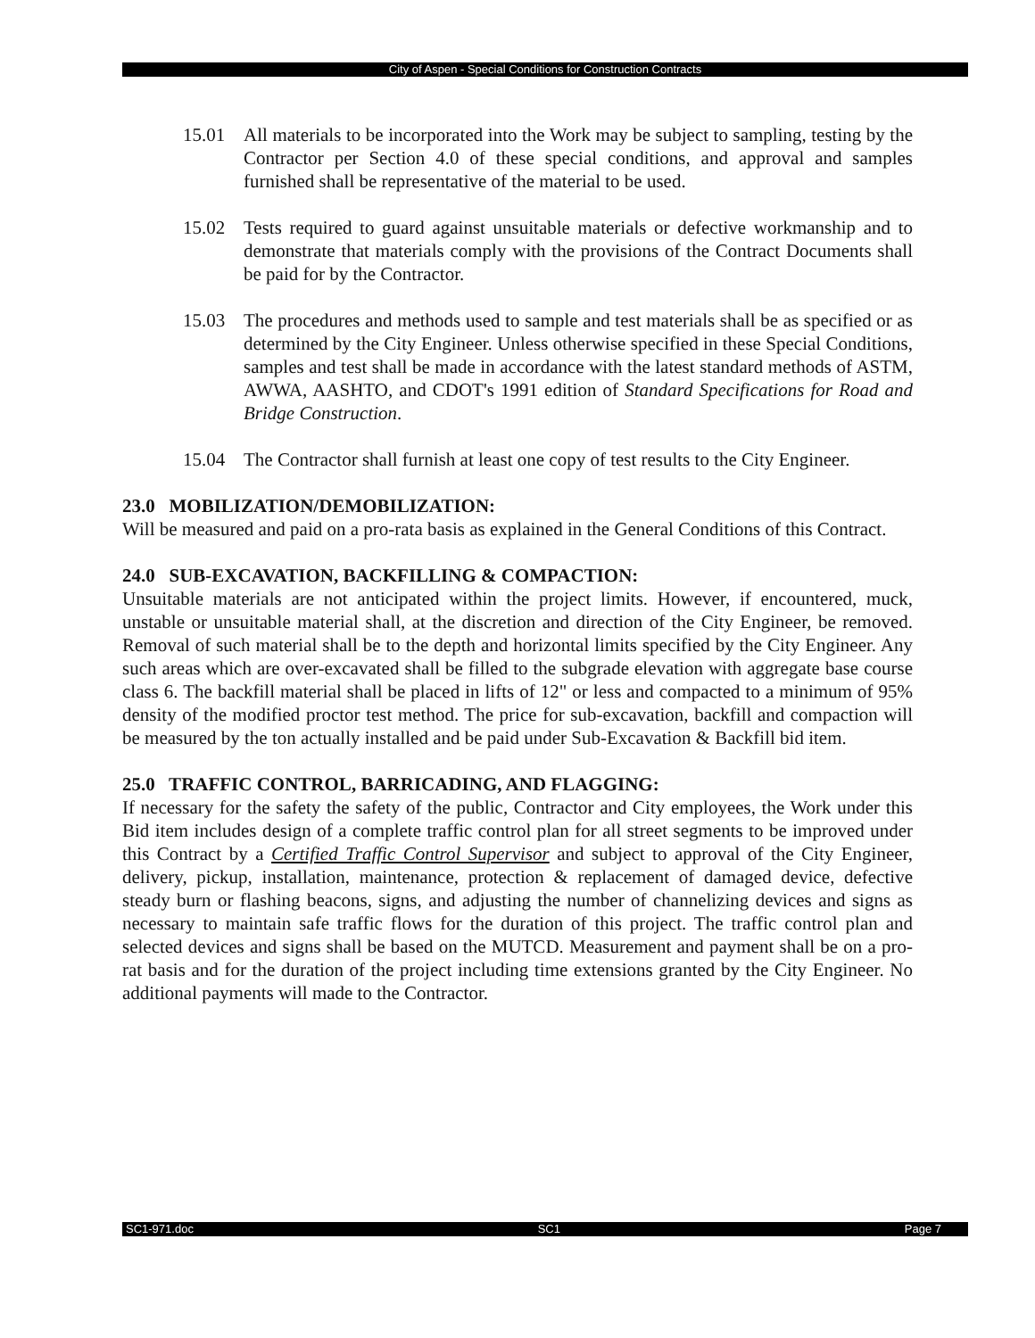City of Aspen - Special Conditions for Construction Contracts
15.01 All materials to be incorporated into the Work may be subject to sampling, testing by the Contractor per Section 4.0 of these special conditions, and approval and samples furnished shall be representative of the material to be used.
15.02 Tests required to guard against unsuitable materials or defective workmanship and to demonstrate that materials comply with the provisions of the Contract Documents shall be paid for by the Contractor.
15.03 The procedures and methods used to sample and test materials shall be as specified or as determined by the City Engineer. Unless otherwise specified in these Special Conditions, samples and test shall be made in accordance with the latest standard methods of ASTM, AWWA, AASHTO, and CDOT's 1991 edition of Standard Specifications for Road and Bridge Construction.
15.04 The Contractor shall furnish at least one copy of test results to the City Engineer.
23.0 MOBILIZATION/DEMOBILIZATION:
Will be measured and paid on a pro-rata basis as explained in the General Conditions of this Contract.
24.0 SUB-EXCAVATION, BACKFILLING & COMPACTION:
Unsuitable materials are not anticipated within the project limits. However, if encountered, muck, unstable or unsuitable material shall, at the discretion and direction of the City Engineer, be removed. Removal of such material shall be to the depth and horizontal limits specified by the City Engineer. Any such areas which are over-excavated shall be filled to the subgrade elevation with aggregate base course class 6. The backfill material shall be placed in lifts of 12" or less and compacted to a minimum of 95% density of the modified proctor test method. The price for sub-excavation, backfill and compaction will be measured by the ton actually installed and be paid under Sub-Excavation & Backfill bid item.
25.0 TRAFFIC CONTROL, BARRICADING, AND FLAGGING:
If necessary for the safety the safety of the public, Contractor and City employees, the Work under this Bid item includes design of a complete traffic control plan for all street segments to be improved under this Contract by a Certified Traffic Control Supervisor and subject to approval of the City Engineer, delivery, pickup, installation, maintenance, protection & replacement of damaged device, defective steady burn or flashing beacons, signs, and adjusting the number of channelizing devices and signs as necessary to maintain safe traffic flows for the duration of this project. The traffic control plan and selected devices and signs shall be based on the MUTCD. Measurement and payment shall be on a pro-rat basis and for the duration of the project including time extensions granted by the City Engineer. No additional payments will made to the Contractor.
SC1-971.doc SC1 Page 7